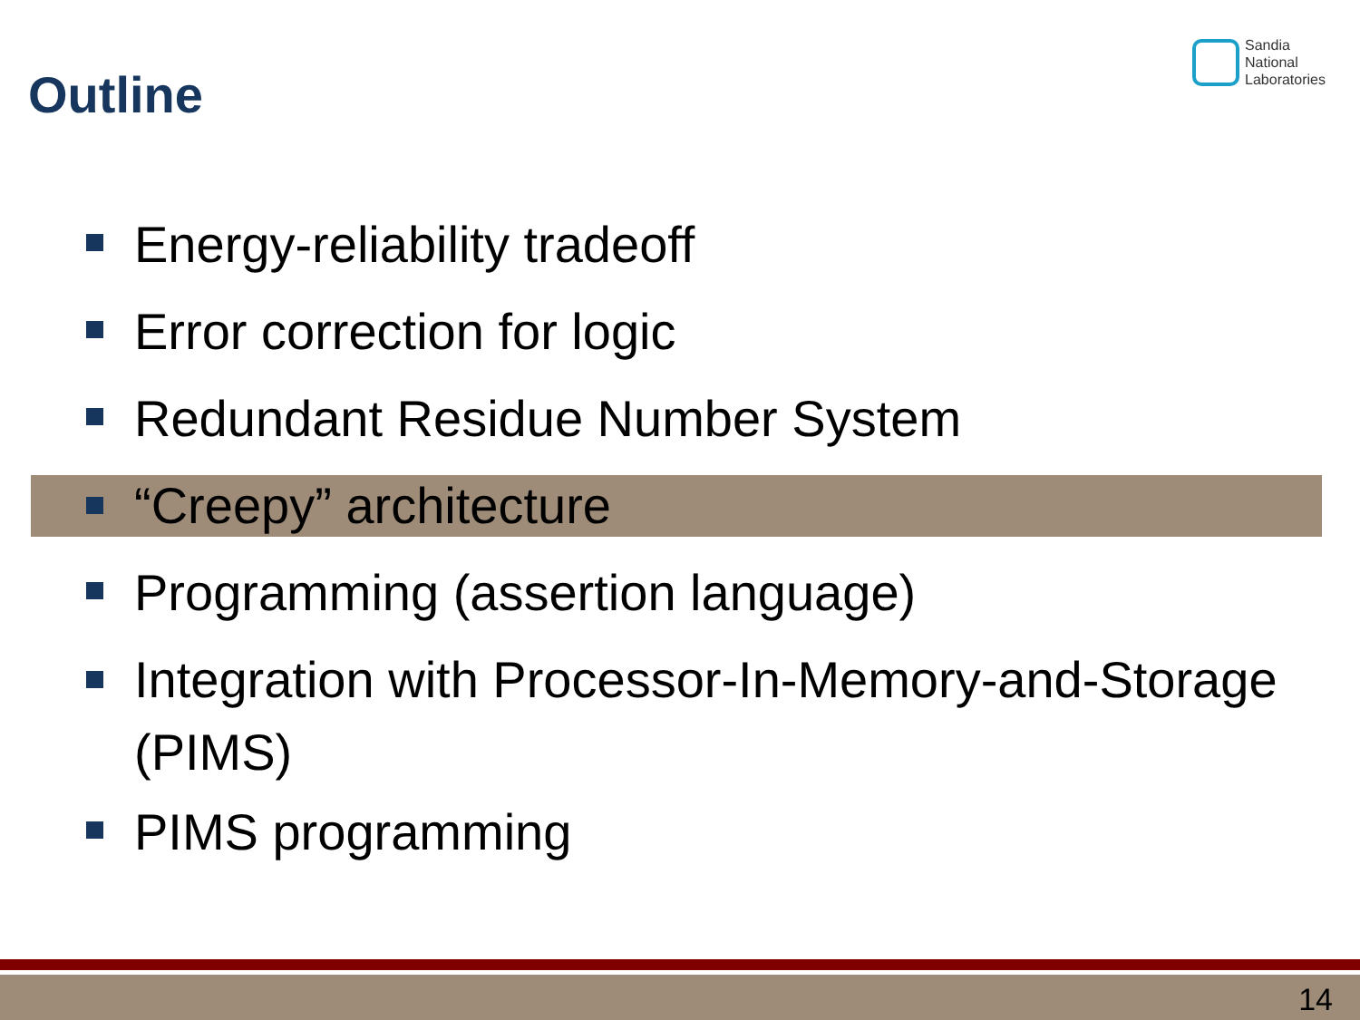Outline
Sandia
National
Laboratories
Energy-reliability tradeoff
Error correction for logic
Redundant Residue Number System
“Creepy” architecture
Programming (assertion language)
Integration with Processor-In-Memory-and-Storage (PIMS)
PIMS programming
14